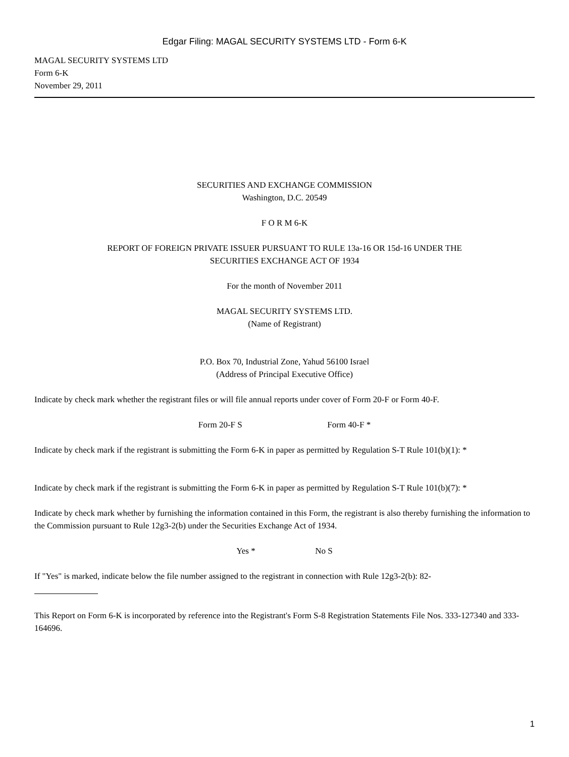Edgar Filing: MAGAL SECURITY SYSTEMS LTD - Form 6-K
MAGAL SECURITY SYSTEMS LTD
Form 6-K
November 29, 2011
SECURITIES AND EXCHANGE COMMISSION
Washington, D.C. 20549
F O R M 6-K
REPORT OF FOREIGN PRIVATE ISSUER PURSUANT TO RULE 13a-16 OR 15d-16 UNDER THE
SECURITIES EXCHANGE ACT OF 1934
For the month of November 2011
MAGAL SECURITY SYSTEMS LTD.
(Name of Registrant)
P.O. Box 70, Industrial Zone, Yahud 56100 Israel
(Address of Principal Executive Office)
Indicate by check mark whether the registrant files or will file annual reports under cover of Form 20-F or Form 40-F.
Form 20-F S Form 40-F *
Indicate by check mark if the registrant is submitting the Form 6-K in paper as permitted by Regulation S-T Rule 101(b)(1): *
Indicate by check mark if the registrant is submitting the Form 6-K in paper as permitted by Regulation S-T Rule 101(b)(7): *
Indicate by check mark whether by furnishing the information contained in this Form, the registrant is also thereby furnishing the information to the Commission pursuant to Rule 12g3-2(b) under the Securities Exchange Act of 1934.
Yes * No S
If "Yes" is marked, indicate below the file number assigned to the registrant in connection with Rule 12g3-2(b): 82-
This Report on Form 6-K is incorporated by reference into the Registrant's Form S-8 Registration Statements File Nos. 333-127340 and 333-164696.
1